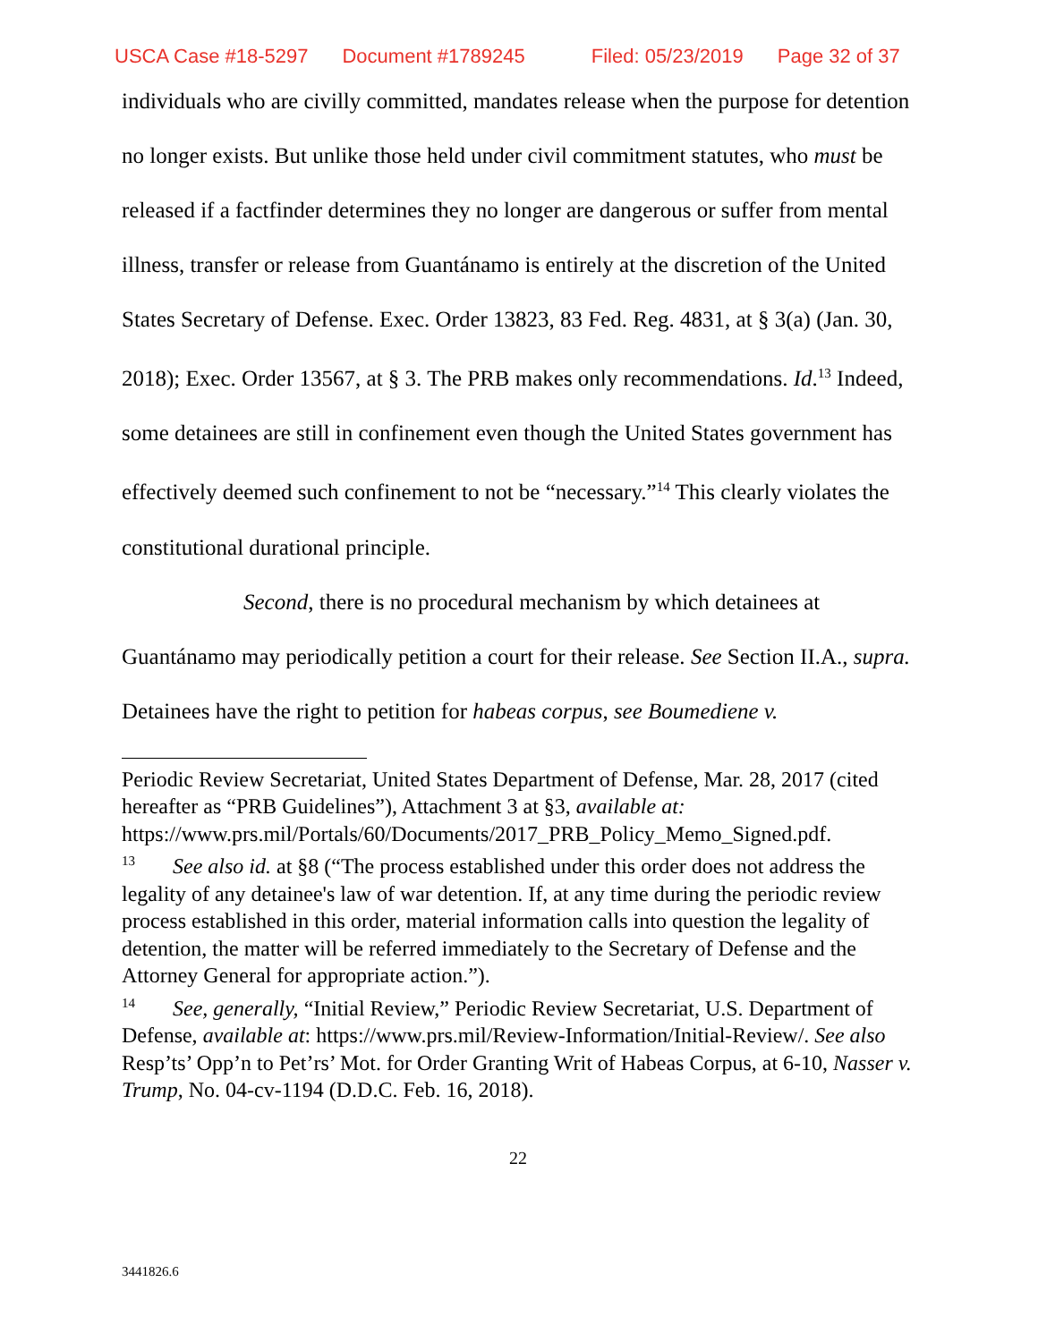USCA Case #18-5297 Document #1789245 Filed: 05/23/2019 Page 32 of 37
individuals who are civilly committed, mandates release when the purpose for detention no longer exists. But unlike those held under civil commitment statutes, who must be released if a factfinder determines they no longer are dangerous or suffer from mental illness, transfer or release from Guantánamo is entirely at the discretion of the United States Secretary of Defense. Exec. Order 13823, 83 Fed. Reg. 4831, at § 3(a) (Jan. 30, 2018); Exec. Order 13567, at § 3. The PRB makes only recommendations. Id.<sup>13</sup> Indeed, some detainees are still in confinement even though the United States government has effectively deemed such confinement to not be “necessary.”<sup>14</sup> This clearly violates the constitutional durational principle.
Second, there is no procedural mechanism by which detainees at Guantánamo may periodically petition a court for their release. See Section II.A., supra. Detainees have the right to petition for habeas corpus, see Boumediene v.
Periodic Review Secretariat, United States Department of Defense, Mar. 28, 2017 (cited hereafter as “PRB Guidelines”), Attachment 3 at §3, available at: https://www.prs.mil/Portals/60/Documents/2017_PRB_Policy_Memo_Signed.pdf.
<sup>13</sup> See also id. at §8 (“The process established under this order does not address the legality of any detainee's law of war detention. If, at any time during the periodic review process established in this order, material information calls into question the legality of detention, the matter will be referred immediately to the Secretary of Defense and the Attorney General for appropriate action.”).
<sup>14</sup> See, generally, “Initial Review,” Periodic Review Secretariat, U.S. Department of Defense, available at: https://www.prs.mil/Review-Information/Initial-Review/. See also Resp’ts’ Opp’n to Pet’rs’ Mot. for Order Granting Writ of Habeas Corpus, at 6-10, Nasser v. Trump, No. 04-cv-1194 (D.D.C. Feb. 16, 2018).
22
3441826.6